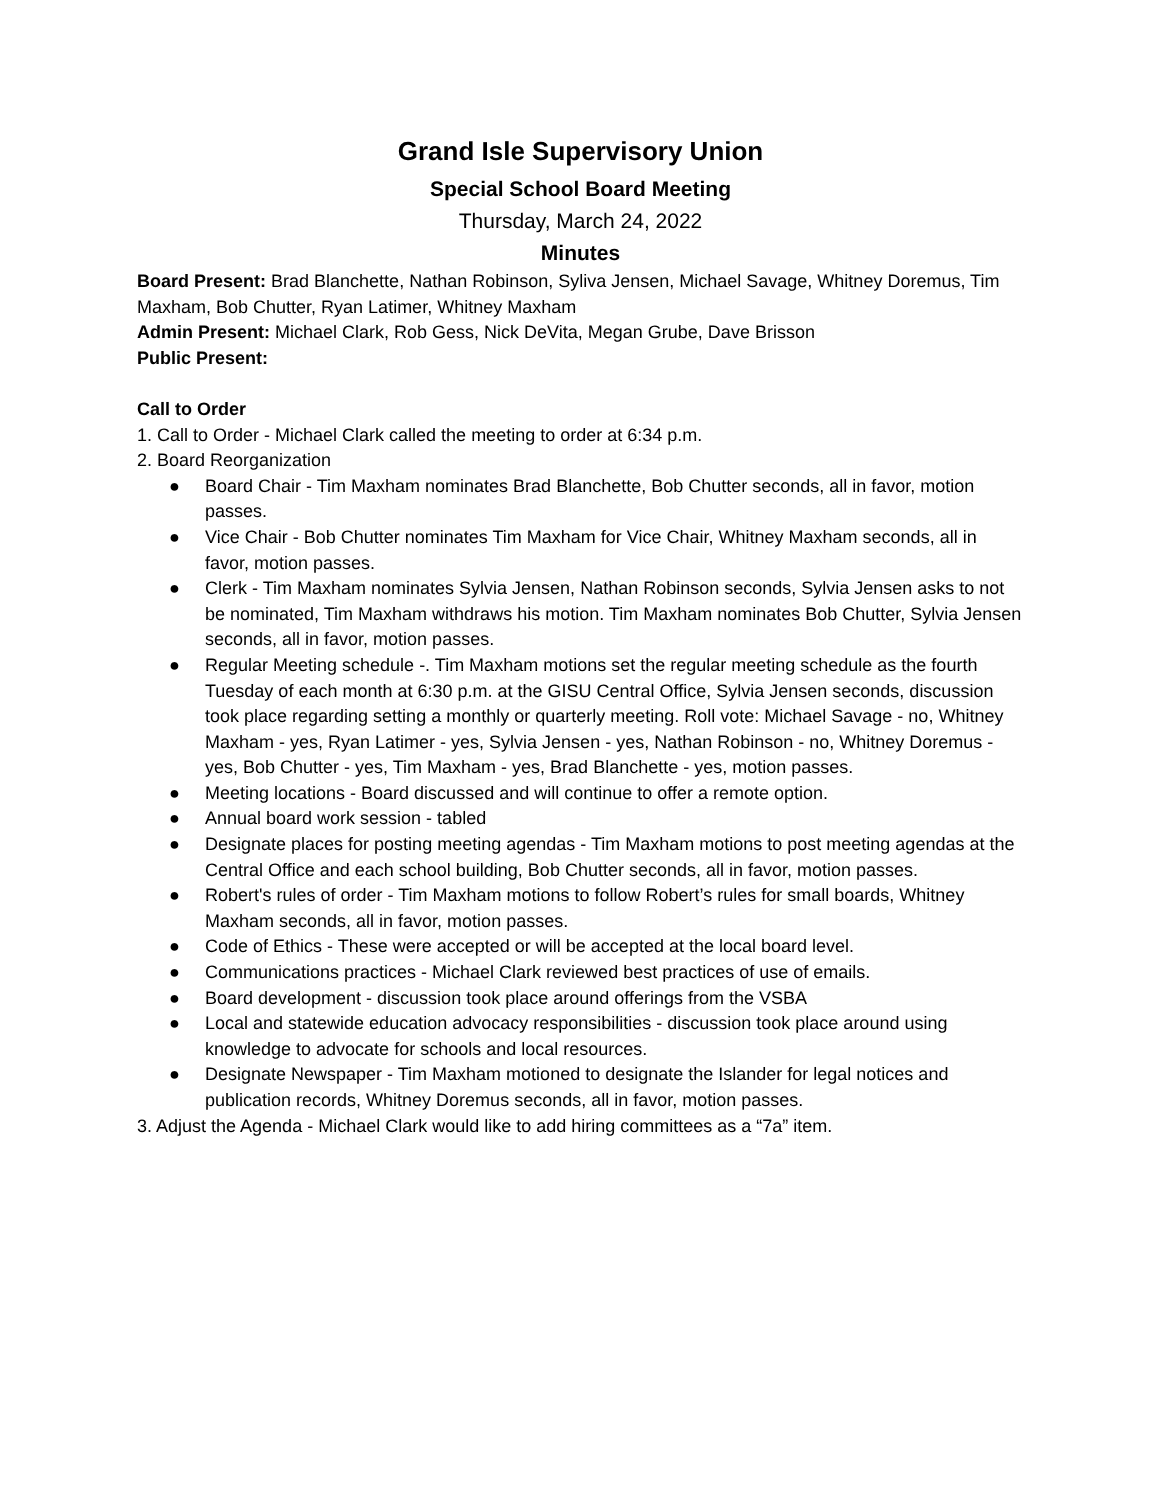Grand Isle Supervisory Union
Special School Board Meeting
Thursday, March 24, 2022
Minutes
Board Present: Brad Blanchette, Nathan Robinson, Syliva Jensen, Michael Savage, Whitney Doremus, Tim Maxham, Bob Chutter, Ryan Latimer, Whitney Maxham
Admin Present: Michael Clark, Rob Gess, Nick DeVita, Megan Grube, Dave Brisson
Public Present:
Call to Order
1. Call to Order - Michael Clark called the meeting to order at 6:34 p.m.
2. Board Reorganization
● Board Chair - Tim Maxham nominates Brad Blanchette, Bob Chutter seconds, all in favor, motion passes.
● Vice Chair - Bob Chutter nominates Tim Maxham for Vice Chair, Whitney Maxham seconds, all in favor, motion passes.
● Clerk - Tim Maxham nominates Sylvia Jensen, Nathan Robinson seconds, Sylvia Jensen asks to not be nominated, Tim Maxham withdraws his motion. Tim Maxham nominates Bob Chutter, Sylvia Jensen seconds, all in favor, motion passes.
● Regular Meeting schedule -. Tim Maxham motions set the regular meeting schedule as the fourth Tuesday of each month at 6:30 p.m. at the GISU Central Office, Sylvia Jensen seconds, discussion took place regarding setting a monthly or quarterly meeting. Roll vote: Michael Savage - no, Whitney Maxham - yes, Ryan Latimer - yes, Sylvia Jensen - yes, Nathan Robinson - no, Whitney Doremus - yes, Bob Chutter - yes, Tim Maxham - yes, Brad Blanchette - yes, motion passes.
● Meeting locations - Board discussed and will continue to offer a remote option.
● Annual board work session - tabled
● Designate places for posting meeting agendas - Tim Maxham motions to post meeting agendas at the Central Office and each school building, Bob Chutter seconds, all in favor, motion passes.
● Robert's rules of order - Tim Maxham motions to follow Robert’s rules for small boards, Whitney Maxham seconds, all in favor, motion passes.
● Code of Ethics - These were accepted or will be accepted at the local board level.
● Communications practices - Michael Clark reviewed best practices of use of emails.
● Board development - discussion took place around offerings from the VSBA
● Local and statewide education advocacy responsibilities - discussion took place around using knowledge to advocate for schools and local resources.
● Designate Newspaper - Tim Maxham motioned to designate the Islander for legal notices and publication records, Whitney Doremus seconds, all in favor, motion passes.
3. Adjust the Agenda - Michael Clark would like to add hiring committees as a “7a” item.